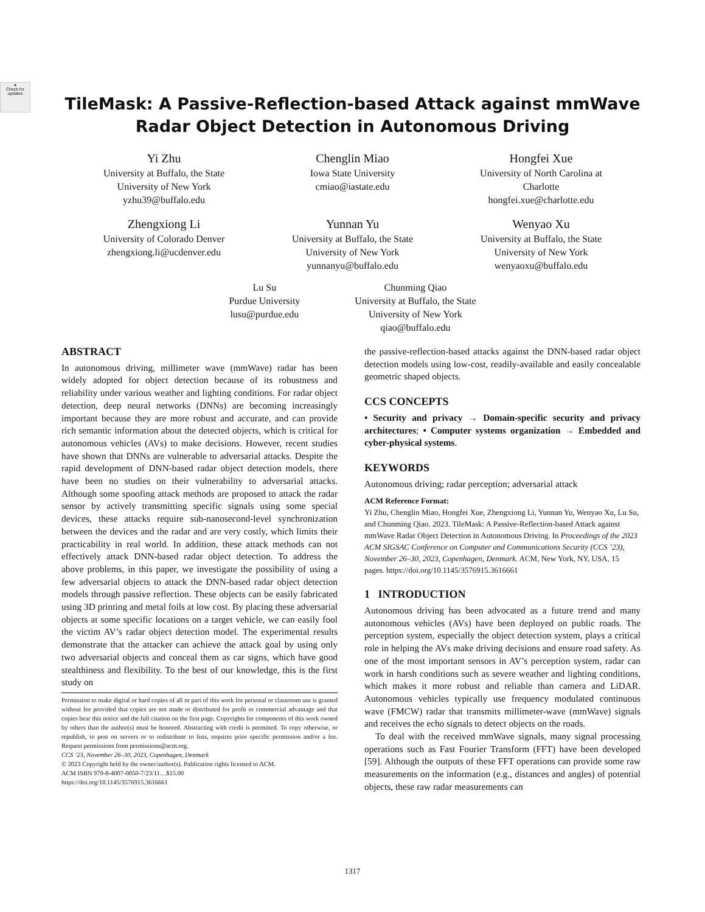●
Check for updates
TileMask: A Passive-Reflection-based Attack against mmWave
Radar Object Detection in Autonomous Driving
Yi Zhu
University at Buffalo, the State
University of New York
yzhu39@buffalo.edu
Chenglin Miao
Iowa State University
cmiao@iastate.edu
Hongfei Xue
University of North Carolina at
Charlotte
hongfei.xue@charlotte.edu
Zhengxiong Li
University of Colorado Denver
zhengxiong.li@ucdenver.edu
Yunnan Yu
University at Buffalo, the State
University of New York
yunnanyu@buffalo.edu
Wenyao Xu
University at Buffalo, the State
University of New York
wenyaoxu@buffalo.edu
Lu Su
Purdue University
lusu@purdue.edu
Chunming Qiao
University at Buffalo, the State
University of New York
qiao@buffalo.edu
ABSTRACT
In autonomous driving, millimeter wave (mmWave) radar has been widely adopted for object detection because of its robustness and reliability under various weather and lighting conditions. For radar object detection, deep neural networks (DNNs) are becoming increasingly important because they are more robust and accurate, and can provide rich semantic information about the detected objects, which is critical for autonomous vehicles (AVs) to make decisions. However, recent studies have shown that DNNs are vulnerable to adversarial attacks. Despite the rapid development of DNN-based radar object detection models, there have been no studies on their vulnerability to adversarial attacks. Although some spoofing attack methods are proposed to attack the radar sensor by actively transmitting specific signals using some special devices, these attacks require sub-nanosecond-level synchronization between the devices and the radar and are very costly, which limits their practicability in real world. In addition, these attack methods can not effectively attack DNN-based radar object detection. To address the above problems, in this paper, we investigate the possibility of using a few adversarial objects to attack the DNN-based radar object detection models through passive reflection. These objects can be easily fabricated using 3D printing and metal foils at low cost. By placing these adversarial objects at some specific locations on a target vehicle, we can easily fool the victim AV’s radar object detection model. The experimental results demonstrate that the attacker can achieve the attack goal by using only two adversarial objects and conceal them as car signs, which have good stealthiness and flexibility. To the best of our knowledge, this is the first study on
Permission to make digital or hard copies of all or part of this work for personal or classroom use is granted without fee provided that copies are not made or distributed for profit or commercial advantage and that copies bear this notice and the full citation on the first page. Copyrights for components of this work owned by others than the author(s) must be honored. Abstracting with credit is permitted. To copy otherwise, or republish, to post on servers or to redistribute to lists, requires prior specific permission and/or a fee. Request permissions from permissions@acm.org.
CCS ’23, November 26–30, 2023, Copenhagen, Denmark
© 2023 Copyright held by the owner/author(s). Publication rights licensed to ACM.
ACM ISBN 979-8-4007-0050-7/23/11…$15.00
https://doi.org/10.1145/3576915.3616661
the passive-reflection-based attacks against the DNN-based radar object detection models using low-cost, readily-available and easily concealable geometric shaped objects.
CCS CONCEPTS
• Security and privacy → Domain-specific security and privacy architectures; • Computer systems organization → Embedded and cyber-physical systems.
KEYWORDS
Autonomous driving; radar perception; adversarial attack
ACM Reference Format:
Yi Zhu, Chenglin Miao, Hongfei Xue, Zhengxiong Li, Yunnan Yu, Wenyao Xu, Lu Su, and Chunming Qiao. 2023. TileMask: A Passive-Reflection-based Attack against mmWave Radar Object Detection in Autonomous Driving. In Proceedings of the 2023 ACM SIGSAC Conference on Computer and Communications Security (CCS ’23), November 26–30, 2023, Copenhagen, Denmark. ACM, New York, NY, USA, 15 pages. https://doi.org/10.1145/3576915.3616661
1 INTRODUCTION
Autonomous driving has been advocated as a future trend and many autonomous vehicles (AVs) have been deployed on public roads. The perception system, especially the object detection system, plays a critical role in helping the AVs make driving decisions and ensure road safety. As one of the most important sensors in AV’s perception system, radar can work in harsh conditions such as severe weather and lighting conditions, which makes it more robust and reliable than camera and LiDAR. Autonomous vehicles typically use frequency modulated continuous wave (FMCW) radar that transmits millimeter-wave (mmWave) signals and receives the echo signals to detect objects on the roads.
To deal with the received mmWave signals, many signal processing operations such as Fast Fourier Transform (FFT) have been developed [59]. Although the outputs of these FFT operations can provide some raw measurements on the information (e.g., distances and angles) of potential objects, these raw radar measurements can
1317